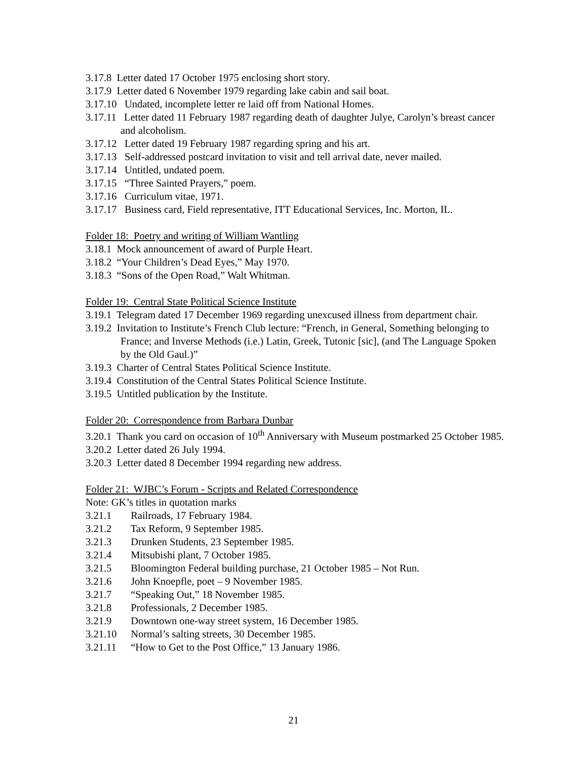3.17.8 Letter dated 17 October 1975 enclosing short story.
3.17.9 Letter dated 6 November 1979 regarding lake cabin and sail boat.
3.17.10 Undated, incomplete letter re laid off from National Homes.
3.17.11 Letter dated 11 February 1987 regarding death of daughter Julye, Carolyn’s breast cancer and alcoholism.
3.17.12 Letter dated 19 February 1987 regarding spring and his art.
3.17.13 Self-addressed postcard invitation to visit and tell arrival date, never mailed.
3.17.14 Untitled, undated poem.
3.17.15 “Three Sainted Prayers,” poem.
3.17.16 Curriculum vitae, 1971.
3.17.17 Business card, Field representative, ITT Educational Services, Inc. Morton, IL.
Folder 18: Poetry and writing of William Wantling
3.18.1 Mock announcement of award of Purple Heart.
3.18.2 “Your Children’s Dead Eyes,” May 1970.
3.18.3 “Sons of the Open Road,” Walt Whitman.
Folder 19: Central State Political Science Institute
3.19.1 Telegram dated 17 December 1969 regarding unexcused illness from department chair.
3.19.2 Invitation to Institute’s French Club lecture: “French, in General, Something belonging to France; and Inverse Methods (i.e.) Latin, Greek, Tutonic [sic], (and The Language Spoken by the Old Gaul.)”
3.19.3 Charter of Central States Political Science Institute.
3.19.4 Constitution of the Central States Political Science Institute.
3.19.5 Untitled publication by the Institute.
Folder 20: Correspondence from Barbara Dunbar
3.20.1 Thank you card on occasion of 10<sup>th</sup> Anniversary with Museum postmarked 25 October 1985.
3.20.2 Letter dated 26 July 1994.
3.20.3 Letter dated 8 December 1994 regarding new address.
Folder 21: WJBC’s Forum - Scripts and Related Correspondence
Note: GK’s titles in quotation marks
3.21.1 Railroads, 17 February 1984.
3.21.2 Tax Reform, 9 September 1985.
3.21.3 Drunken Students, 23 September 1985.
3.21.4 Mitsubishi plant, 7 October 1985.
3.21.5 Bloomington Federal building purchase, 21 October 1985 – Not Run.
3.21.6 John Knoepfle, poet – 9 November 1985.
3.21.7 “Speaking Out,” 18 November 1985.
3.21.8 Professionals, 2 December 1985.
3.21.9 Downtown one-way street system, 16 December 1985.
3.21.10 Normal’s salting streets, 30 December 1985.
3.21.11 “How to Get to the Post Office,” 13 January 1986.
21